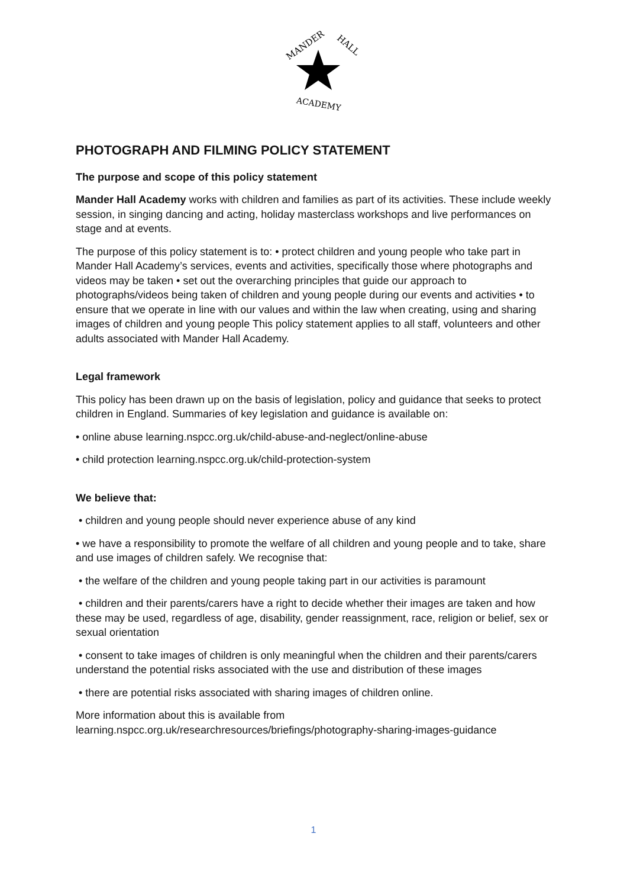MANDER
HALL
ACADEMY
PHOTOGRAPH AND FILMING POLICY STATEMENT
The purpose and scope of this policy statement
Mander Hall Academy works with children and families as part of its activities. These include weekly session, in singing dancing and acting, holiday masterclass workshops and live performances on stage and at events.
The purpose of this policy statement is to: • protect children and young people who take part in Mander Hall Academy’s services, events and activities, specifically those where photographs and videos may be taken • set out the overarching principles that guide our approach to photographs/videos being taken of children and young people during our events and activities • to ensure that we operate in line with our values and within the law when creating, using and sharing images of children and young people This policy statement applies to all staff, volunteers and other adults associated with Mander Hall Academy.
Legal framework
This policy has been drawn up on the basis of legislation, policy and guidance that seeks to protect children in England. Summaries of key legislation and guidance is available on:
• online abuse learning.nspcc.org.uk/child-abuse-and-neglect/online-abuse
• child protection learning.nspcc.org.uk/child-protection-system
We believe that:
• children and young people should never experience abuse of any kind
• we have a responsibility to promote the welfare of all children and young people and to take, share and use images of children safely. We recognise that:
• the welfare of the children and young people taking part in our activities is paramount
• children and their parents/carers have a right to decide whether their images are taken and how these may be used, regardless of age, disability, gender reassignment, race, religion or belief, sex or sexual orientation
• consent to take images of children is only meaningful when the children and their parents/carers understand the potential risks associated with the use and distribution of these images
• there are potential risks associated with sharing images of children online.
More information about this is available from
learning.nspcc.org.uk/researchresources/briefings/photography-sharing-images-guidance
1